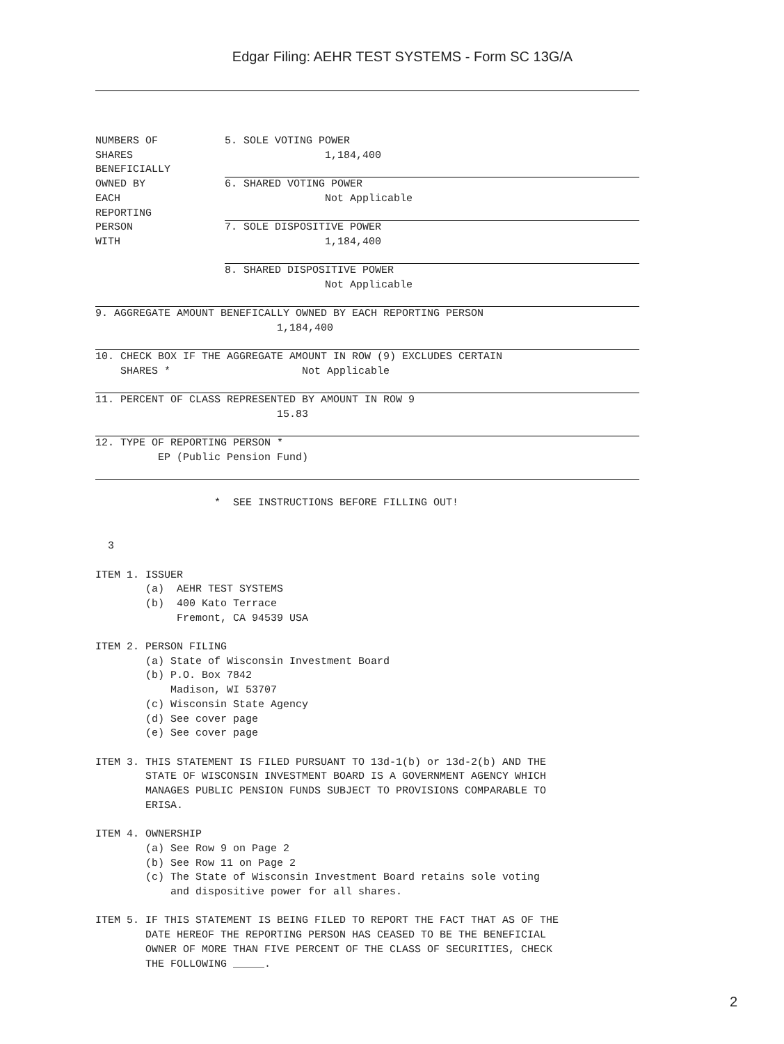Edgar Filing: AEHR TEST SYSTEMS - Form SC 13G/A
| NUMBERS OF SHARES BENEFICIALLY OWNED BY EACH REPORTING PERSON WITH | 5. SOLE VOTING POWER 1,184,400 |
| | 6. SHARED VOTING POWER Not Applicable |
| | 7. SOLE DISPOSITIVE POWER 1,184,400 |
| | 8. SHARED DISPOSITIVE POWER Not Applicable |
| 9. AGGREGATE AMOUNT BENEFICALLY OWNED BY EACH REPORTING PERSON 1,184,400 | |
| 10. CHECK BOX IF THE AGGREGATE AMOUNT IN ROW (9) EXCLUDES CERTAIN SHARES * Not Applicable | |
| 11. PERCENT OF CLASS REPRESENTED BY AMOUNT IN ROW 9 15.83 | |
| 12. TYPE OF REPORTING PERSON * EP (Public Pension Fund) | |
                   *  SEE INSTRUCTIONS BEFORE FILLING OUT!


  3

ITEM 1. ISSUER
        (a)  AEHR TEST SYSTEMS
        (b)  400 Kato Terrace
             Fremont, CA 94539 USA

ITEM 2. PERSON FILING
        (a) State of Wisconsin Investment Board
        (b) P.O. Box 7842
            Madison, WI 53707
        (c) Wisconsin State Agency
        (d) See cover page
        (e) See cover page

ITEM 3. THIS STATEMENT IS FILED PURSUANT TO 13d-1(b) or 13d-2(b) AND THE
        STATE OF WISCONSIN INVESTMENT BOARD IS A GOVERNMENT AGENCY WHICH
        MANAGES PUBLIC PENSION FUNDS SUBJECT TO PROVISIONS COMPARABLE TO
        ERISA.

ITEM 4. OWNERSHIP
        (a) See Row 9 on Page 2
        (b) See Row 11 on Page 2
        (c) The State of Wisconsin Investment Board retains sole voting
            and dispositive power for all shares.

ITEM 5. IF THIS STATEMENT IS BEING FILED TO REPORT THE FACT THAT AS OF THE
        DATE HEREOF THE REPORTING PERSON HAS CEASED TO BE THE BENEFICIAL
        OWNER OF MORE THAN FIVE PERCENT OF THE CLASS OF SECURITIES, CHECK
        THE FOLLOWING _____.
2